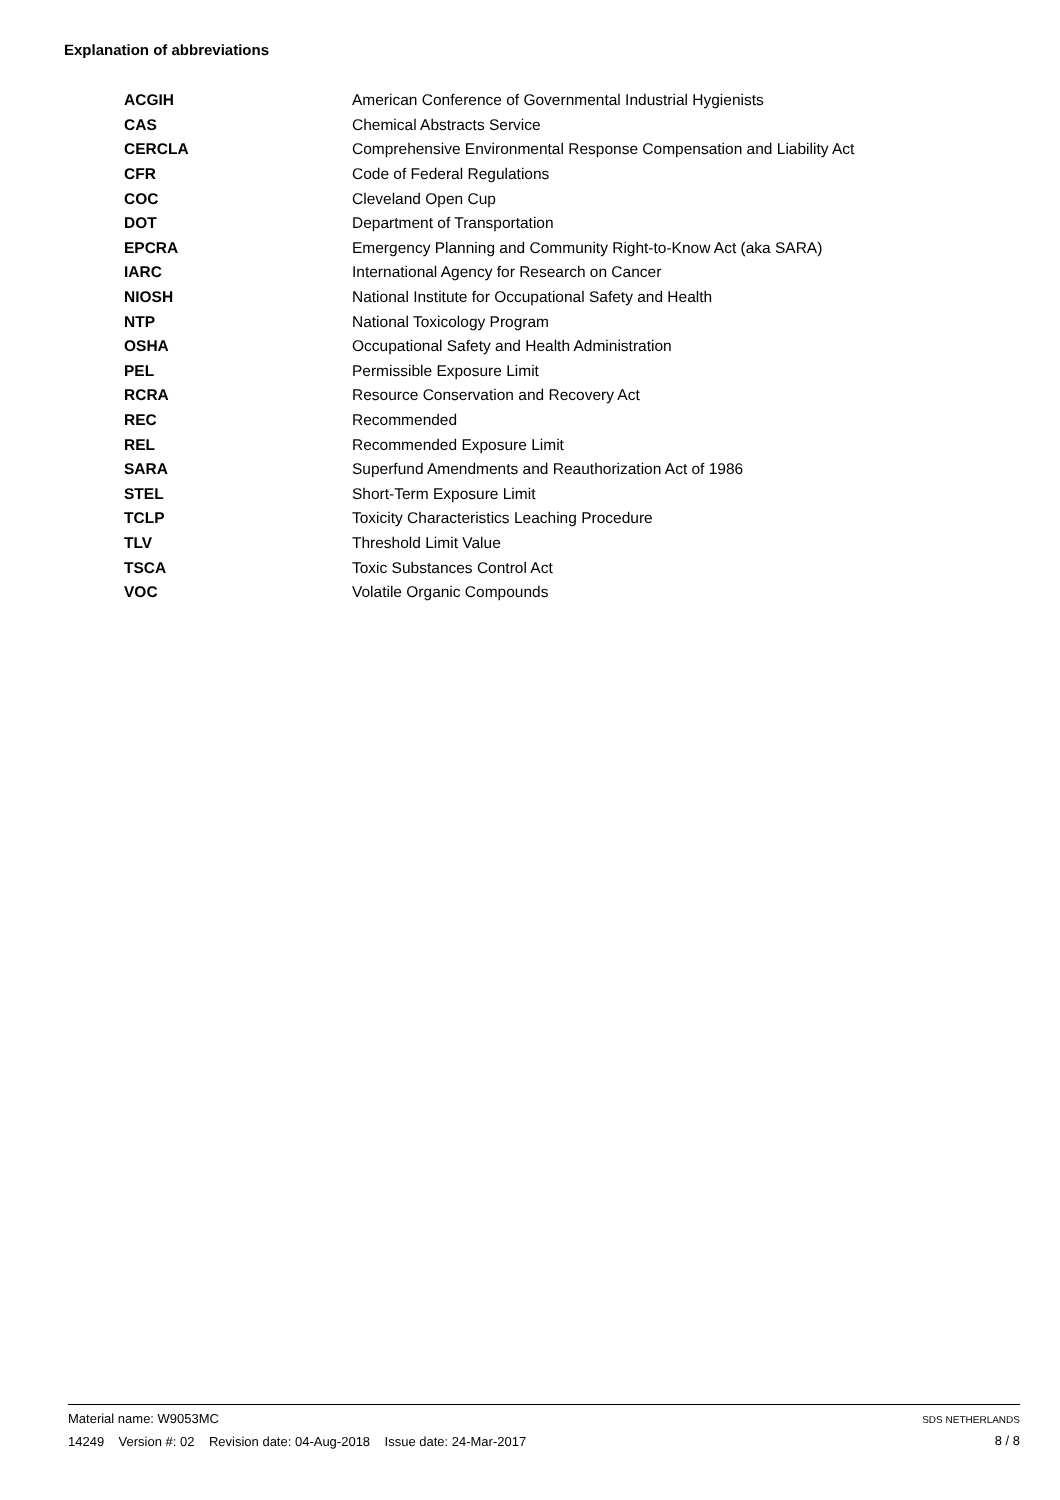Explanation of abbreviations
| ACGIH | American Conference of Governmental Industrial Hygienists |
| CAS | Chemical Abstracts Service |
| CERCLA | Comprehensive Environmental Response Compensation and Liability Act |
| CFR | Code of Federal Regulations |
| COC | Cleveland Open Cup |
| DOT | Department of Transportation |
| EPCRA | Emergency Planning and Community Right-to-Know Act (aka SARA) |
| IARC | International Agency for Research on Cancer |
| NIOSH | National Institute for Occupational Safety and Health |
| NTP | National Toxicology Program |
| OSHA | Occupational Safety and Health Administration |
| PEL | Permissible Exposure Limit |
| RCRA | Resource Conservation and Recovery Act |
| REC | Recommended |
| REL | Recommended Exposure Limit |
| SARA | Superfund Amendments and Reauthorization Act of 1986 |
| STEL | Short-Term Exposure Limit |
| TCLP | Toxicity Characteristics Leaching Procedure |
| TLV | Threshold Limit Value |
| TSCA | Toxic Substances Control Act |
| VOC | Volatile Organic Compounds |
Material name: W9053MC
14249 Version #: 02 Revision date: 04-Aug-2018 Issue date: 24-Mar-2017
SDS NETHERLANDS
8 / 8